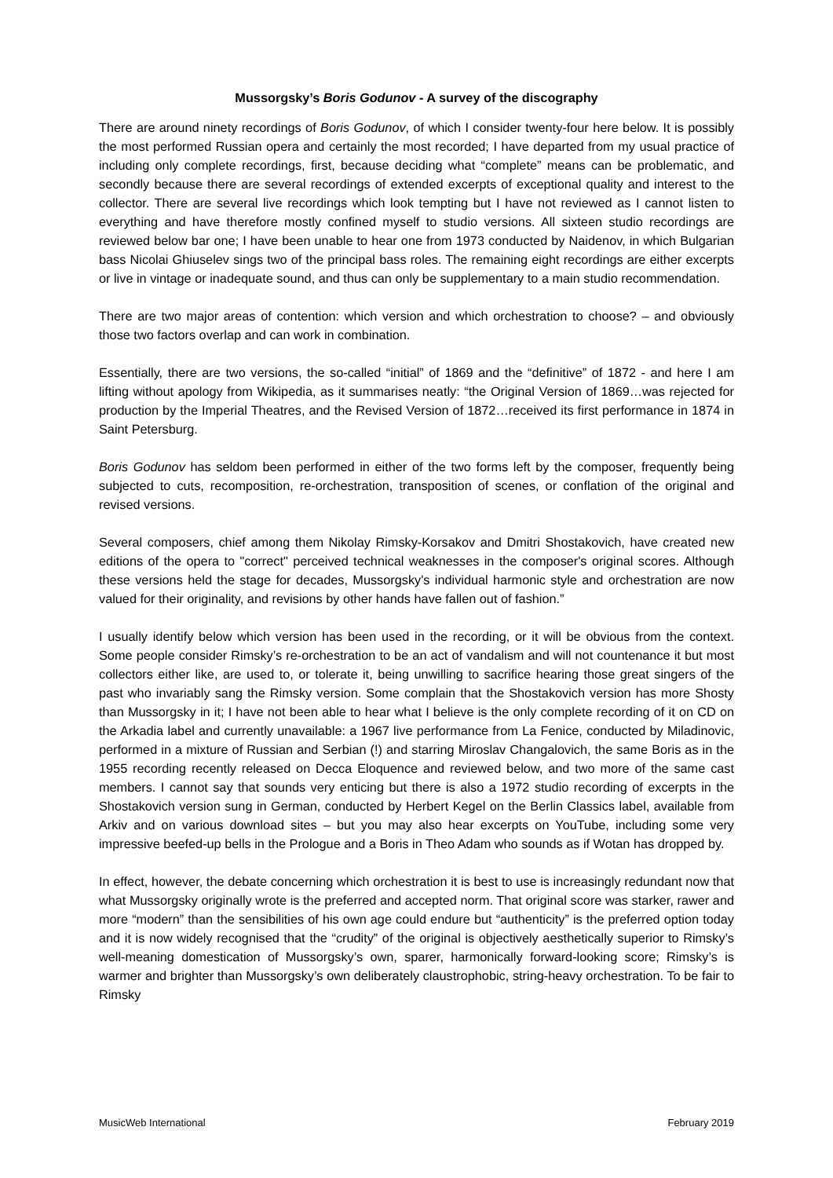Mussorgsky’s Boris Godunov - A survey of the discography
There are around ninety recordings of Boris Godunov, of which I consider twenty-four here below. It is possibly the most performed Russian opera and certainly the most recorded; I have departed from my usual practice of including only complete recordings, first, because deciding what “complete” means can be problematic, and secondly because there are several recordings of extended excerpts of exceptional quality and interest to the collector. There are several live recordings which look tempting but I have not reviewed as I cannot listen to everything and have therefore mostly confined myself to studio versions. All sixteen studio recordings are reviewed below bar one; I have been unable to hear one from 1973 conducted by Naidenov, in which Bulgarian bass Nicolai Ghiuselev sings two of the principal bass roles. The remaining eight recordings are either excerpts or live in vintage or inadequate sound, and thus can only be supplementary to a main studio recommendation.
There are two major areas of contention: which version and which orchestration to choose? – and obviously those two factors overlap and can work in combination.
Essentially, there are two versions, the so-called “initial” of 1869 and the “definitive” of 1872 - and here I am lifting without apology from Wikipedia, as it summarises neatly: “the Original Version of 1869…was rejected for production by the Imperial Theatres, and the Revised Version of 1872…received its first performance in 1874 in Saint Petersburg.
Boris Godunov has seldom been performed in either of the two forms left by the composer, frequently being subjected to cuts, recomposition, re-orchestration, transposition of scenes, or conflation of the original and revised versions.
Several composers, chief among them Nikolay Rimsky-Korsakov and Dmitri Shostakovich, have created new editions of the opera to "correct" perceived technical weaknesses in the composer's original scores. Although these versions held the stage for decades, Mussorgsky's individual harmonic style and orchestration are now valued for their originality, and revisions by other hands have fallen out of fashion.”
I usually identify below which version has been used in the recording, or it will be obvious from the context. Some people consider Rimsky’s re-orchestration to be an act of vandalism and will not countenance it but most collectors either like, are used to, or tolerate it, being unwilling to sacrifice hearing those great singers of the past who invariably sang the Rimsky version. Some complain that the Shostakovich version has more Shosty than Mussorgsky in it; I have not been able to hear what I believe is the only complete recording of it on CD on the Arkadia label and currently unavailable: a 1967 live performance from La Fenice, conducted by Miladinovic, performed in a mixture of Russian and Serbian (!) and starring Miroslav Changalovich, the same Boris as in the 1955 recording recently released on Decca Eloquence and reviewed below, and two more of the same cast members. I cannot say that sounds very enticing but there is also a 1972 studio recording of excerpts in the Shostakovich version sung in German, conducted by Herbert Kegel on the Berlin Classics label, available from Arkiv and on various download sites – but you may also hear excerpts on YouTube, including some very impressive beefed-up bells in the Prologue and a Boris in Theo Adam who sounds as if Wotan has dropped by.
In effect, however, the debate concerning which orchestration it is best to use is increasingly redundant now that what Mussorgsky originally wrote is the preferred and accepted norm. That original score was starker, rawer and more “modern” than the sensibilities of his own age could endure but “authenticity” is the preferred option today and it is now widely recognised that the “crudity” of the original is objectively aesthetically superior to Rimsky’s well-meaning domestication of Mussorgsky’s own, sparer, harmonically forward-looking score; Rimsky’s is warmer and brighter than Mussorgsky’s own deliberately claustrophobic, string-heavy orchestration. To be fair to Rimsky
MusicWeb International February 2019